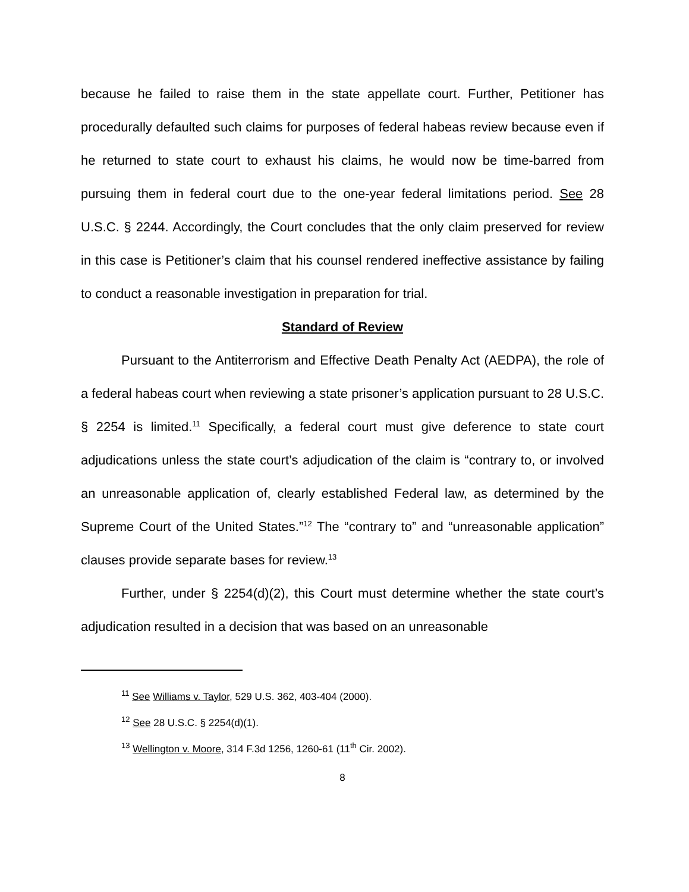because he failed to raise them in the state appellate court. Further, Petitioner has procedurally defaulted such claims for purposes of federal habeas review because even if he returned to state court to exhaust his claims, he would now be time-barred from pursuing them in federal court due to the one-year federal limitations period. See 28 U.S.C. § 2244. Accordingly, the Court concludes that the only claim preserved for review in this case is Petitioner’s claim that his counsel rendered ineffective assistance by failing to conduct a reasonable investigation in preparation for trial.
Standard of Review
Pursuant to the Antiterrorism and Effective Death Penalty Act (AEDPA), the role of a federal habeas court when reviewing a state prisoner’s application pursuant to 28 U.S.C. § 2254 is limited.<sup>11</sup> Specifically, a federal court must give deference to state court adjudications unless the state court’s adjudication of the claim is “contrary to, or involved an unreasonable application of, clearly established Federal law, as determined by the Supreme Court of the United States.”<sup>12</sup> The “contrary to” and “unreasonable application” clauses provide separate bases for review.<sup>13</sup>
Further, under § 2254(d)(2), this Court must determine whether the state court’s adjudication resulted in a decision that was based on an unreasonable
<sup>11</sup> See Williams v. Taylor, 529 U.S. 362, 403-404 (2000).
<sup>12</sup> See 28 U.S.C. § 2254(d)(1).
<sup>13</sup> Wellington v. Moore, 314 F.3d 1256, 1260-61 (11<sup>th</sup> Cir. 2002).
8